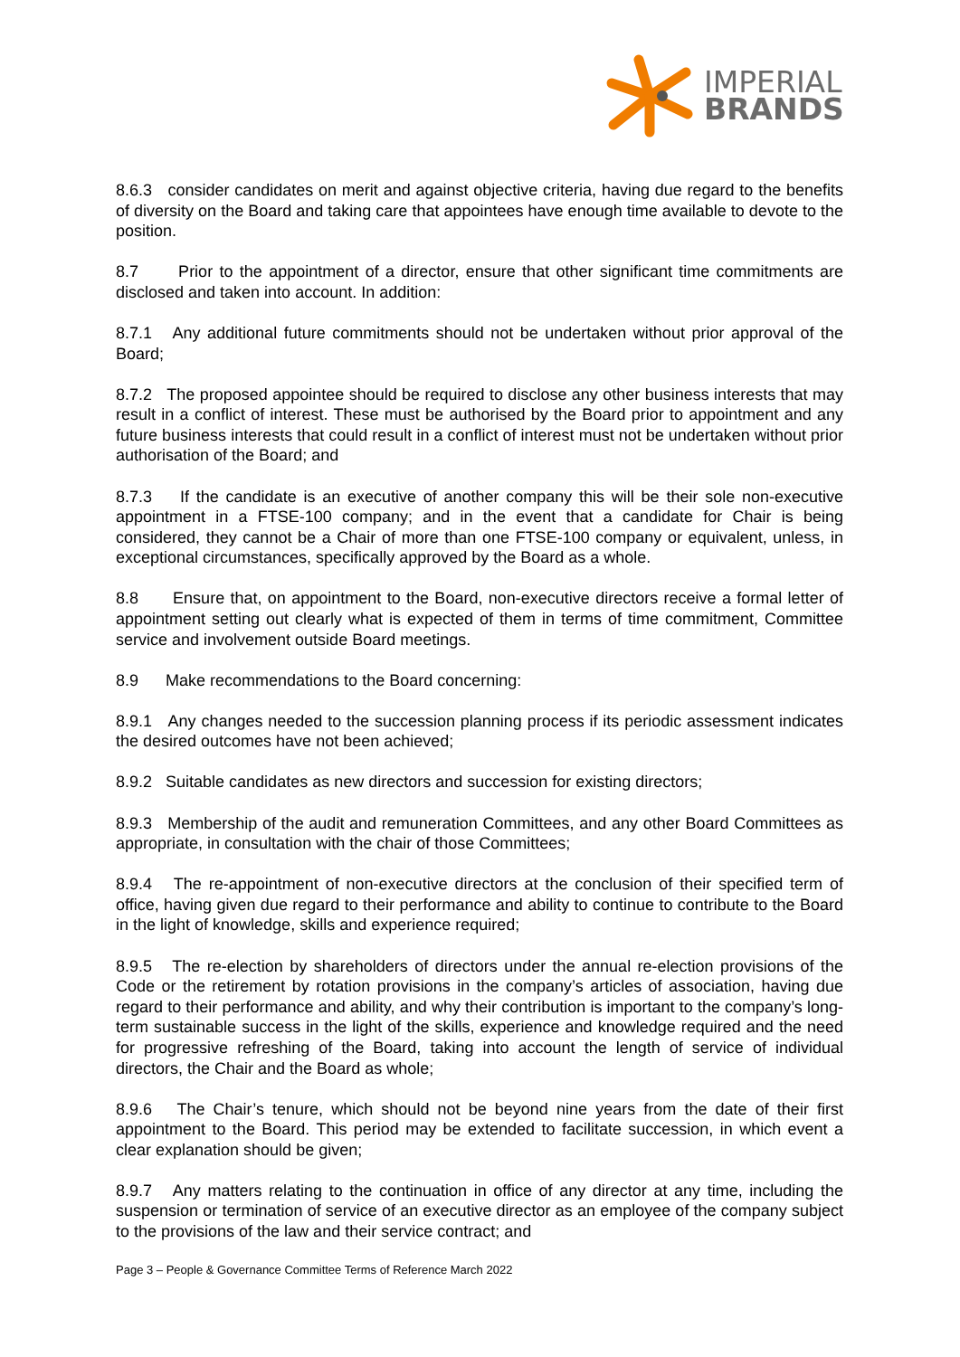IMPERIAL
BRANDS
8.6.3 consider candidates on merit and against objective criteria, having due regard to the benefits of diversity on the Board and taking care that appointees have enough time available to devote to the position.
8.7 Prior to the appointment of a director, ensure that other significant time commitments are disclosed and taken into account. In addition:
8.7.1 Any additional future commitments should not be undertaken without prior approval of the Board;
8.7.2 The proposed appointee should be required to disclose any other business interests that may result in a conflict of interest. These must be authorised by the Board prior to appointment and any future business interests that could result in a conflict of interest must not be undertaken without prior authorisation of the Board; and
8.7.3 If the candidate is an executive of another company this will be their sole non-executive appointment in a FTSE-100 company; and in the event that a candidate for Chair is being considered, they cannot be a Chair of more than one FTSE-100 company or equivalent, unless, in exceptional circumstances, specifically approved by the Board as a whole.
8.8 Ensure that, on appointment to the Board, non-executive directors receive a formal letter of appointment setting out clearly what is expected of them in terms of time commitment, Committee service and involvement outside Board meetings.
8.9 Make recommendations to the Board concerning:
8.9.1 Any changes needed to the succession planning process if its periodic assessment indicates the desired outcomes have not been achieved;
8.9.2 Suitable candidates as new directors and succession for existing directors;
8.9.3 Membership of the audit and remuneration Committees, and any other Board Committees as appropriate, in consultation with the chair of those Committees;
8.9.4 The re-appointment of non-executive directors at the conclusion of their specified term of office, having given due regard to their performance and ability to continue to contribute to the Board in the light of knowledge, skills and experience required;
8.9.5 The re-election by shareholders of directors under the annual re-election provisions of the Code or the retirement by rotation provisions in the company’s articles of association, having due regard to their performance and ability, and why their contribution is important to the company’s long-term sustainable success in the light of the skills, experience and knowledge required and the need for progressive refreshing of the Board, taking into account the length of service of individual directors, the Chair and the Board as whole;
8.9.6 The Chair’s tenure, which should not be beyond nine years from the date of their first appointment to the Board. This period may be extended to facilitate succession, in which event a clear explanation should be given;
8.9.7 Any matters relating to the continuation in office of any director at any time, including the suspension or termination of service of an executive director as an employee of the company subject to the provisions of the law and their service contract; and
Page 3 – People & Governance Committee Terms of Reference March 2022